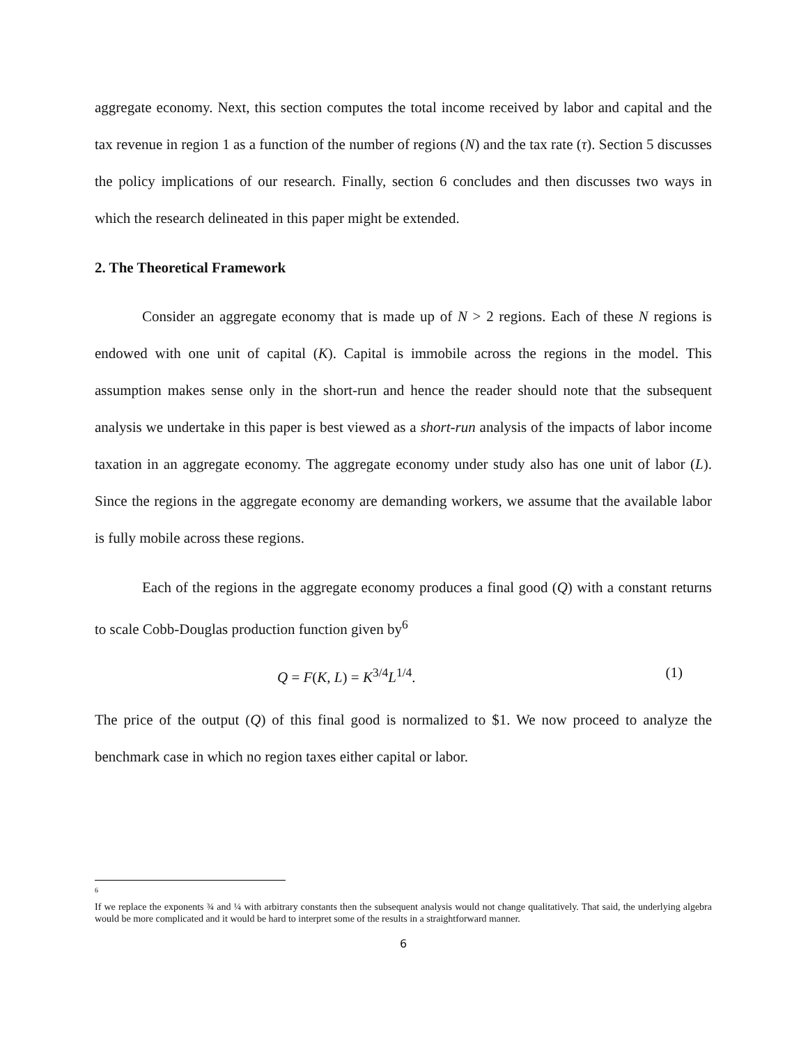aggregate economy. Next, this section computes the total income received by labor and capital and the tax revenue in region 1 as a function of the number of regions (N) and the tax rate (τ). Section 5 discusses the policy implications of our research. Finally, section 6 concludes and then discusses two ways in which the research delineated in this paper might be extended.
2. The Theoretical Framework
Consider an aggregate economy that is made up of N > 2 regions. Each of these N regions is endowed with one unit of capital (K). Capital is immobile across the regions in the model. This assumption makes sense only in the short-run and hence the reader should note that the subsequent analysis we undertake in this paper is best viewed as a short-run analysis of the impacts of labor income taxation in an aggregate economy. The aggregate economy under study also has one unit of labor (L). Since the regions in the aggregate economy are demanding workers, we assume that the available labor is fully mobile across these regions.
Each of the regions in the aggregate economy produces a final good (Q) with a constant returns to scale Cobb-Douglas production function given by<sup>6</sup>
Q = F(K, L) = K<sup>3/4</sup>L<sup>1/4</sup>. (1)
The price of the output (Q) of this final good is normalized to $1. We now proceed to analyze the benchmark case in which no region taxes either capital or labor.
6
If we replace the exponents ¾ and ¼ with arbitrary constants then the subsequent analysis would not change qualitatively. That said, the underlying algebra would be more complicated and it would be hard to interpret some of the results in a straightforward manner.
6